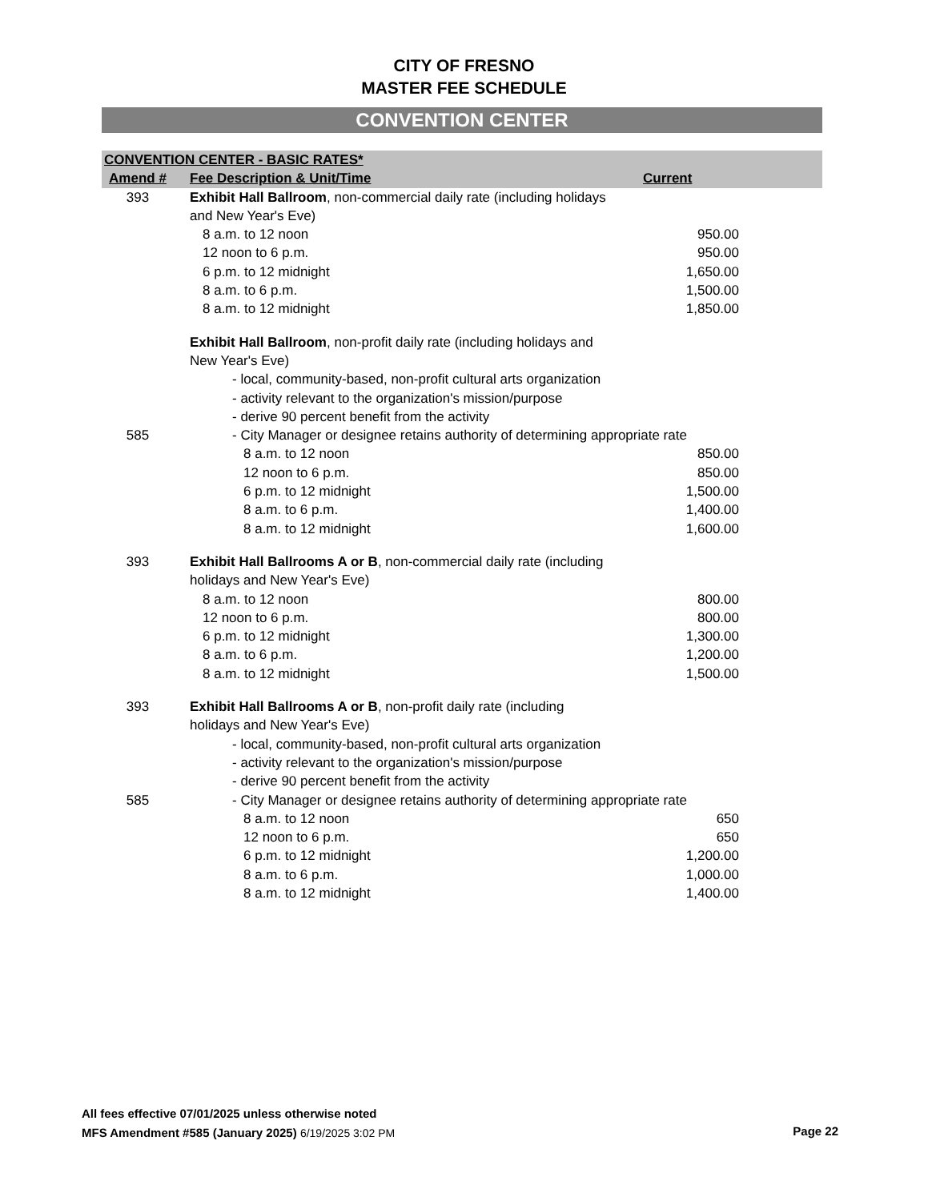CITY OF FRESNO
MASTER FEE SCHEDULE
CONVENTION CENTER
| CONVENTION CENTER - BASIC RATES* | | |
| --- | --- | --- |
| Amend # | Fee Description & Unit/Time | Current |
| 393 | Exhibit Hall Ballroom , non-commercial daily rate (including holidays and New Year's Eve) | |
| | 8 a.m. to 12 noon | 950.00 |
| | 12 noon to 6 p.m. | 950.00 |
| | 6 p.m. to 12 midnight | 1,650.00 |
| | 8 a.m. to 6 p.m. | 1,500.00 |
| | 8 a.m. to 12 midnight | 1,850.00 |
| | Exhibit Hall Ballroom , non-profit daily rate (including holidays and New Year's Eve) | |
| | - local, community-based, non-profit cultural arts organization | |
| | - activity relevant to the organization's mission/purpose | |
| | - derive 90 percent benefit from the activity | |
| 585 | - City Manager or designee retains authority of determining appropriate rate | |
| | 8 a.m. to 12 noon | 850.00 |
| | 12 noon to 6 p.m. | 850.00 |
| | 6 p.m. to 12 midnight | 1,500.00 |
| | 8 a.m. to 6 p.m. | 1,400.00 |
| | 8 a.m. to 12 midnight | 1,600.00 |
| 393 | Exhibit Hall Ballrooms A or B , non-commercial daily rate (including holidays and New Year's Eve) | |
| | 8 a.m. to 12 noon | 800.00 |
| | 12 noon to 6 p.m. | 800.00 |
| | 6 p.m. to 12 midnight | 1,300.00 |
| | 8 a.m. to 6 p.m. | 1,200.00 |
| | 8 a.m. to 12 midnight | 1,500.00 |
| 393 | Exhibit Hall Ballrooms A or B , non-profit daily rate (including holidays and New Year's Eve) | |
| | - local, community-based, non-profit cultural arts organization | |
| | - activity relevant to the organization's mission/purpose | |
| | - derive 90 percent benefit from the activity | |
| 585 | - City Manager or designee retains authority of determining appropriate rate | |
| | 8 a.m. to 12 noon | 650 |
| | 12 noon to 6 p.m. | 650 |
| | 6 p.m. to 12 midnight | 1,200.00 |
| | 8 a.m. to 6 p.m. | 1,000.00 |
| | 8 a.m. to 12 midnight | 1,400.00 |
All fees effective 07/01/2025 unless otherwise noted
MFS Amendment #585 (January 2025) 6/19/2025 3:02 PM
Page 22